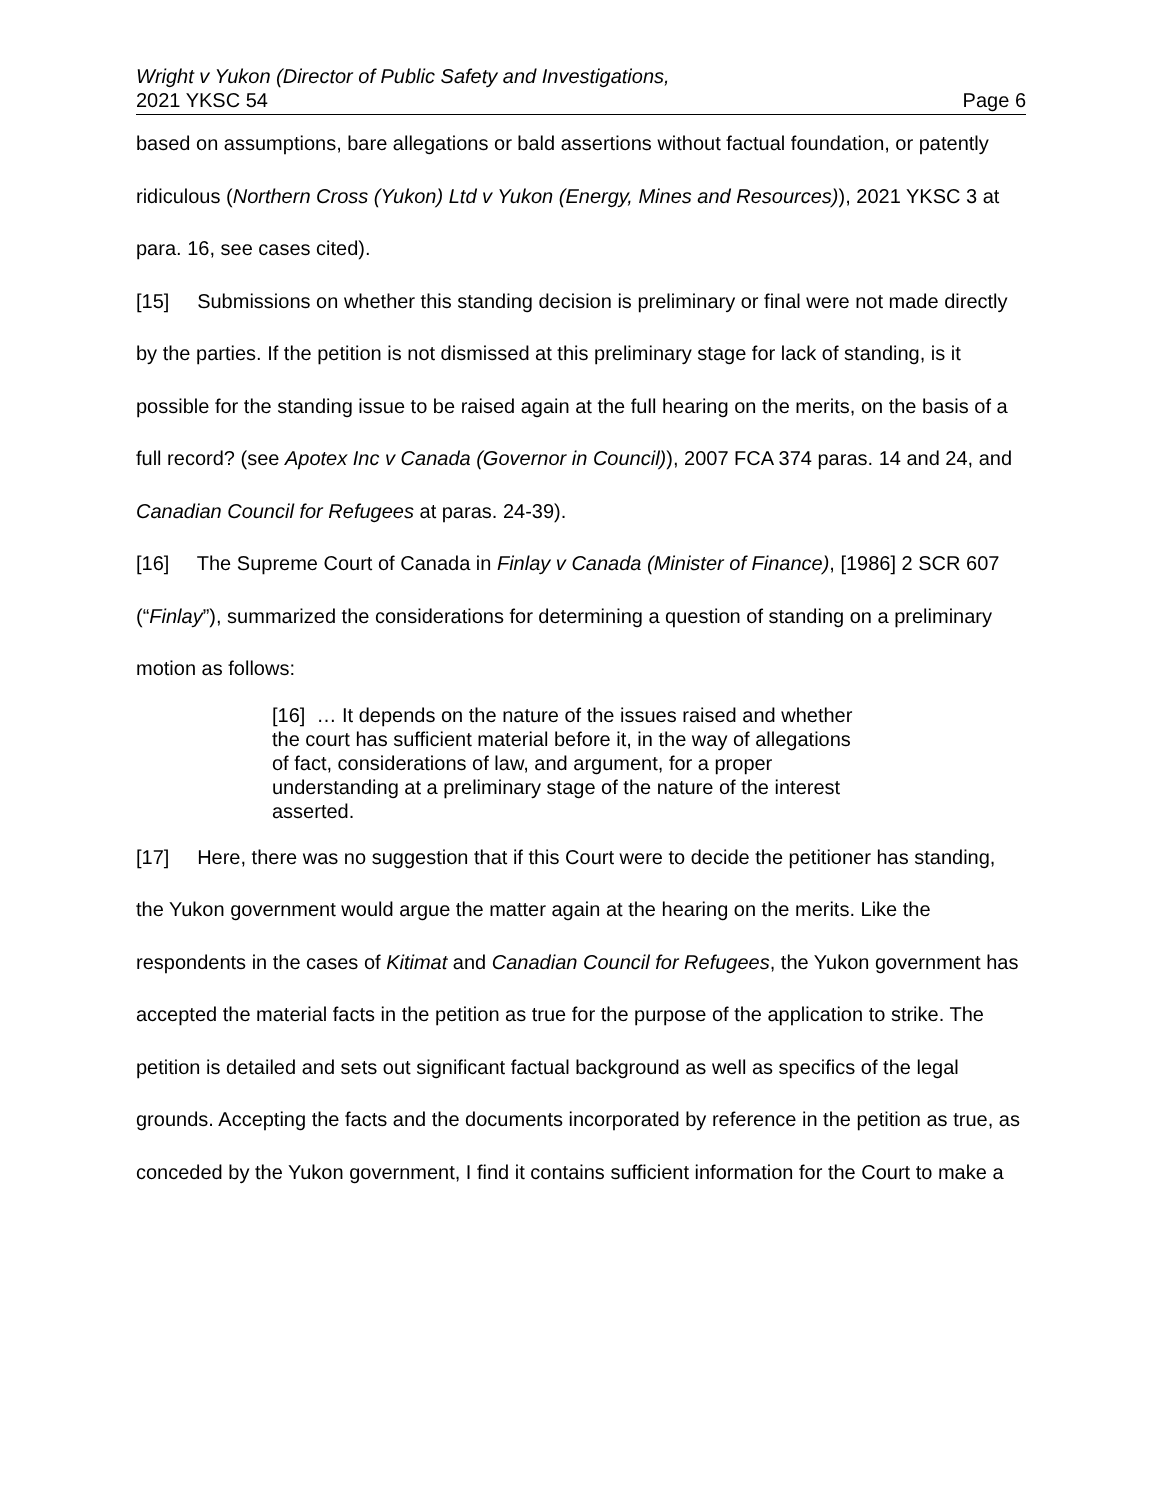Wright v Yukon (Director of Public Safety and Investigations,
2021 YKSC 54 Page 6
based on assumptions, bare allegations or bald assertions without factual foundation, or patently ridiculous (Northern Cross (Yukon) Ltd v Yukon (Energy, Mines and Resources)), 2021 YKSC 3 at para. 16, see cases cited).
[15] Submissions on whether this standing decision is preliminary or final were not made directly by the parties. If the petition is not dismissed at this preliminary stage for lack of standing, is it possible for the standing issue to be raised again at the full hearing on the merits, on the basis of a full record? (see Apotex Inc v Canada (Governor in Council)), 2007 FCA 374 paras. 14 and 24, and Canadian Council for Refugees at paras. 24-39).
[16] The Supreme Court of Canada in Finlay v Canada (Minister of Finance), [1986] 2 SCR 607 (“Finlay”), summarized the considerations for determining a question of standing on a preliminary motion as follows:
[16] … It depends on the nature of the issues raised and whether the court has sufficient material before it, in the way of allegations of fact, considerations of law, and argument, for a proper understanding at a preliminary stage of the nature of the interest asserted.
[17] Here, there was no suggestion that if this Court were to decide the petitioner has standing, the Yukon government would argue the matter again at the hearing on the merits. Like the respondents in the cases of Kitimat and Canadian Council for Refugees, the Yukon government has accepted the material facts in the petition as true for the purpose of the application to strike. The petition is detailed and sets out significant factual background as well as specifics of the legal grounds. Accepting the facts and the documents incorporated by reference in the petition as true, as conceded by the Yukon government, I find it contains sufficient information for the Court to make a